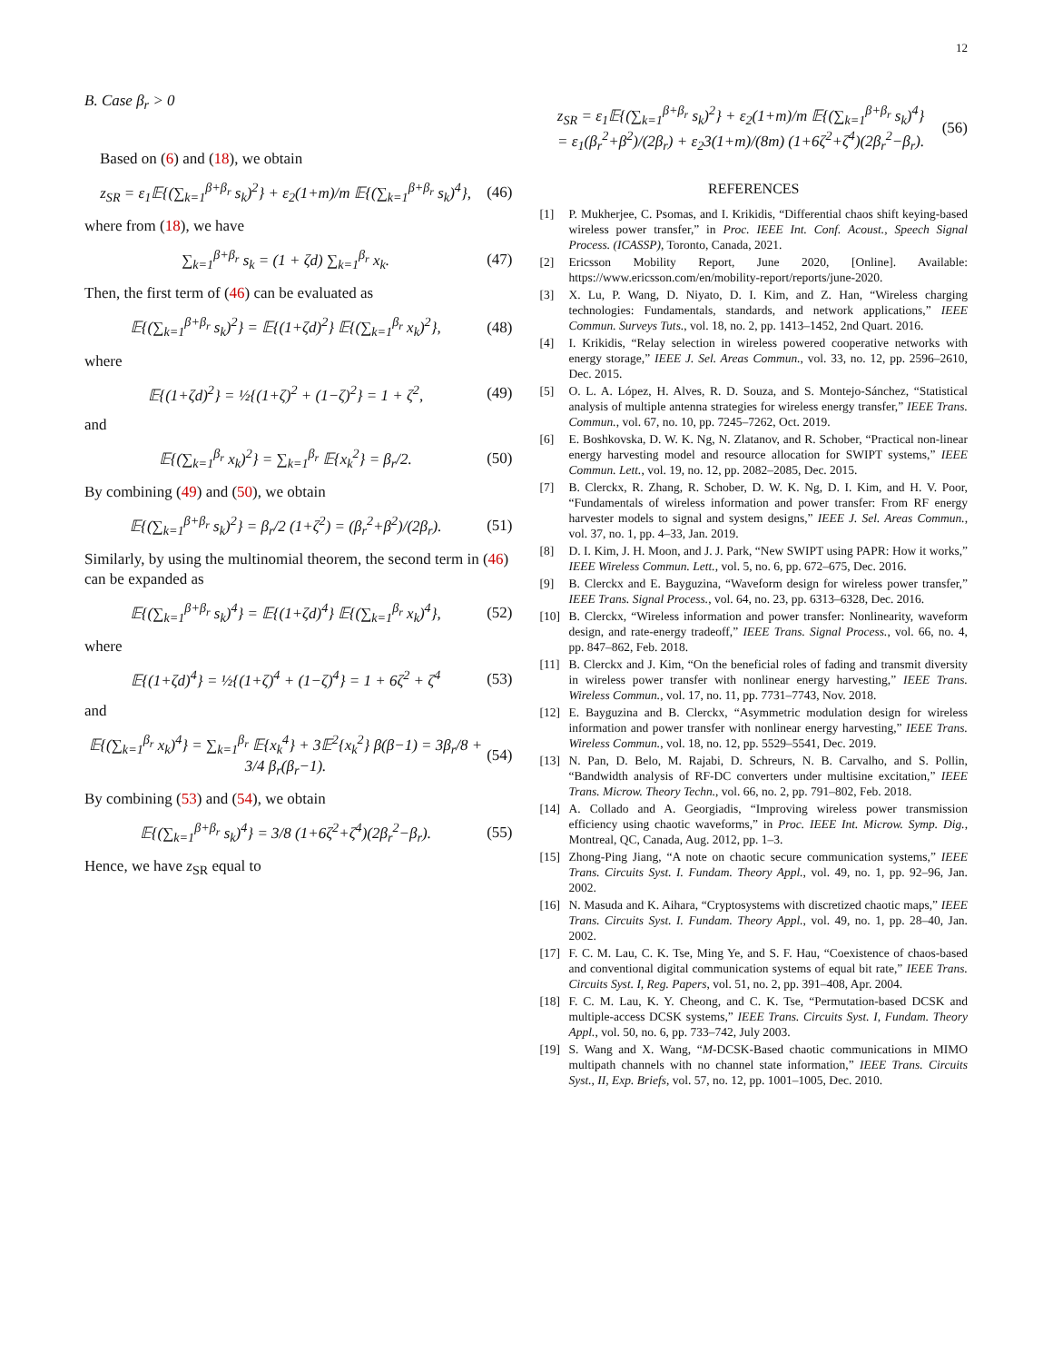12
B. Case β<sub>r</sub> > 0
Based on (6) and (18), we obtain
z<sub>SR</sub> = ε<sub>1</sub>𝔼{(∑<sub>k=1</sub><sup>β+β<sub>r</sub></sup> s<sub>k</sub>)<sup>2</sup>} + ε<sub>2</sub>(1+m)/m 𝔼{(∑<sub>k=1</sub><sup>β+β<sub>r</sub></sup> s<sub>k</sub>)<sup>4</sup>},
(46)
where from (18), we have
∑<sub>k=1</sub><sup>β+β<sub>r</sub></sup> s<sub>k</sub> = (1 + ζd) ∑<sub>k=1</sub><sup>β<sub>r</sub></sup> x<sub>k</sub>.
(47)
Then, the first term of (46) can be evaluated as
𝔼{(∑<sub>k=1</sub><sup>β+β<sub>r</sub></sup> s<sub>k</sub>)<sup>2</sup>} = 𝔼{(1+ζd)<sup>2</sup>} 𝔼{(∑<sub>k=1</sub><sup>β<sub>r</sub></sup> x<sub>k</sub>)<sup>2</sup>},
(48)
where
𝔼{(1+ζd)<sup>2</sup>} = ½{(1+ζ)<sup>2</sup> + (1−ζ)<sup>2</sup>} = 1 + ζ<sup>2</sup>,
(49)
and
𝔼{(∑<sub>k=1</sub><sup>β<sub>r</sub></sup> x<sub>k</sub>)<sup>2</sup>} = ∑<sub>k=1</sub><sup>β<sub>r</sub></sup> 𝔼{x<sub>k</sub><sup>2</sup>} = β<sub>r</sub>/2.
(50)
By combining (49) and (50), we obtain
𝔼{(∑<sub>k=1</sub><sup>β+β<sub>r</sub></sup> s<sub>k</sub>)<sup>2</sup>} = β<sub>r</sub>/2 (1+ζ<sup>2</sup>) = (β<sub>r</sub><sup>2</sup>+β<sup>2</sup>)/(2β<sub>r</sub>).
(51)
Similarly, by using the multinomial theorem, the second term in (46) can be expanded as
𝔼{(∑<sub>k=1</sub><sup>β+β<sub>r</sub></sup> s<sub>k</sub>)<sup>4</sup>} = 𝔼{(1+ζd)<sup>4</sup>} 𝔼{(∑<sub>k=1</sub><sup>β<sub>r</sub></sup> x<sub>k</sub>)<sup>4</sup>},
(52)
where
𝔼{(1+ζd)<sup>4</sup>} = ½{(1+ζ)<sup>4</sup> + (1−ζ)<sup>4</sup>} = 1 + 6ζ<sup>2</sup> + ζ<sup>4</sup>
(53)
and
𝔼{(∑<sub>k=1</sub><sup>β<sub>r</sub></sup> x<sub>k</sub>)<sup>4</sup>} = ∑<sub>k=1</sub><sup>β<sub>r</sub></sup> 𝔼{x<sub>k</sub><sup>4</sup>} + 3𝔼<sup>2</sup>{x<sub>k</sub><sup>2</sup>} β(β−1) = 3β<sub>r</sub>/8 + 3/4 β<sub>r</sub>(β<sub>r</sub>−1).
(54)
By combining (53) and (54), we obtain
𝔼{(∑<sub>k=1</sub><sup>β+β<sub>r</sub></sup> s<sub>k</sub>)<sup>4</sup>} = 3/8 (1+6ζ<sup>2</sup>+ζ<sup>4</sup>)(2β<sub>r</sub><sup>2</sup>−β<sub>r</sub>).
(55)
Hence, we have z<sub>SR</sub> equal to
z<sub>SR</sub> = ε<sub>1</sub>𝔼{(∑<sub>k=1</sub><sup>β+β<sub>r</sub></sup> s<sub>k</sub>)<sup>2</sup>} + ε<sub>2</sub>(1+m)/m 𝔼{(∑<sub>k=1</sub><sup>β+β<sub>r</sub></sup> s<sub>k</sub>)<sup>4</sup>}
= ε<sub>1</sub>(β<sub>r</sub><sup>2</sup>+β<sup>2</sup>)/(2β<sub>r</sub>) + ε<sub>2</sub>3(1+m)/(8m) (1+6ζ<sup>2</sup>+ζ<sup>4</sup>)(2β<sub>r</sub><sup>2</sup>−β<sub>r</sub>).
(56)
REFERENCES
[1] P. Mukherjee, C. Psomas, and I. Krikidis, “Differential chaos shift keying-based wireless power transfer,” in Proc. IEEE Int. Conf. Acoust., Speech Signal Process. (ICASSP), Toronto, Canada, 2021.
[2] Ericsson Mobility Report, June 2020, [Online]. Available: https://www.ericsson.com/en/mobility-report/reports/june-2020.
[3] X. Lu, P. Wang, D. Niyato, D. I. Kim, and Z. Han, “Wireless charging technologies: Fundamentals, standards, and network applications,” IEEE Commun. Surveys Tuts., vol. 18, no. 2, pp. 1413–1452, 2nd Quart. 2016.
[4] I. Krikidis, “Relay selection in wireless powered cooperative networks with energy storage,” IEEE J. Sel. Areas Commun., vol. 33, no. 12, pp. 2596–2610, Dec. 2015.
[5] O. L. A. López, H. Alves, R. D. Souza, and S. Montejo-Sánchez, “Statistical analysis of multiple antenna strategies for wireless energy transfer,” IEEE Trans. Commun., vol. 67, no. 10, pp. 7245–7262, Oct. 2019.
[6] E. Boshkovska, D. W. K. Ng, N. Zlatanov, and R. Schober, “Practical non-linear energy harvesting model and resource allocation for SWIPT systems,” IEEE Commun. Lett., vol. 19, no. 12, pp. 2082–2085, Dec. 2015.
[7] B. Clerckx, R. Zhang, R. Schober, D. W. K. Ng, D. I. Kim, and H. V. Poor, “Fundamentals of wireless information and power transfer: From RF energy harvester models to signal and system designs,” IEEE J. Sel. Areas Commun., vol. 37, no. 1, pp. 4–33, Jan. 2019.
[8] D. I. Kim, J. H. Moon, and J. J. Park, “New SWIPT using PAPR: How it works,” IEEE Wireless Commun. Lett., vol. 5, no. 6, pp. 672–675, Dec. 2016.
[9] B. Clerckx and E. Bayguzina, “Waveform design for wireless power transfer,” IEEE Trans. Signal Process., vol. 64, no. 23, pp. 6313–6328, Dec. 2016.
[10] B. Clerckx, “Wireless information and power transfer: Nonlinearity, waveform design, and rate-energy tradeoff,” IEEE Trans. Signal Process., vol. 66, no. 4, pp. 847–862, Feb. 2018.
[11] B. Clerckx and J. Kim, “On the beneficial roles of fading and transmit diversity in wireless power transfer with nonlinear energy harvesting,” IEEE Trans. Wireless Commun., vol. 17, no. 11, pp. 7731–7743, Nov. 2018.
[12] E. Bayguzina and B. Clerckx, “Asymmetric modulation design for wireless information and power transfer with nonlinear energy harvesting,” IEEE Trans. Wireless Commun., vol. 18, no. 12, pp. 5529–5541, Dec. 2019.
[13] N. Pan, D. Belo, M. Rajabi, D. Schreurs, N. B. Carvalho, and S. Pollin, “Bandwidth analysis of RF-DC converters under multisine excitation,” IEEE Trans. Microw. Theory Techn., vol. 66, no. 2, pp. 791–802, Feb. 2018.
[14] A. Collado and A. Georgiadis, “Improving wireless power transmission efficiency using chaotic waveforms,” in Proc. IEEE Int. Microw. Symp. Dig., Montreal, QC, Canada, Aug. 2012, pp. 1–3.
[15] Zhong-Ping Jiang, “A note on chaotic secure communication systems,” IEEE Trans. Circuits Syst. I. Fundam. Theory Appl., vol. 49, no. 1, pp. 92–96, Jan. 2002.
[16] N. Masuda and K. Aihara, “Cryptosystems with discretized chaotic maps,” IEEE Trans. Circuits Syst. I. Fundam. Theory Appl., vol. 49, no. 1, pp. 28–40, Jan. 2002.
[17] F. C. M. Lau, C. K. Tse, Ming Ye, and S. F. Hau, “Coexistence of chaos-based and conventional digital communication systems of equal bit rate,” IEEE Trans. Circuits Syst. I, Reg. Papers, vol. 51, no. 2, pp. 391–408, Apr. 2004.
[18] F. C. M. Lau, K. Y. Cheong, and C. K. Tse, “Permutation-based DCSK and multiple-access DCSK systems,” IEEE Trans. Circuits Syst. I, Fundam. Theory Appl., vol. 50, no. 6, pp. 733–742, July 2003.
[19] S. Wang and X. Wang, “M-DCSK-Based chaotic communications in MIMO multipath channels with no channel state information,” IEEE Trans. Circuits Syst., II, Exp. Briefs, vol. 57, no. 12, pp. 1001–1005, Dec. 2010.